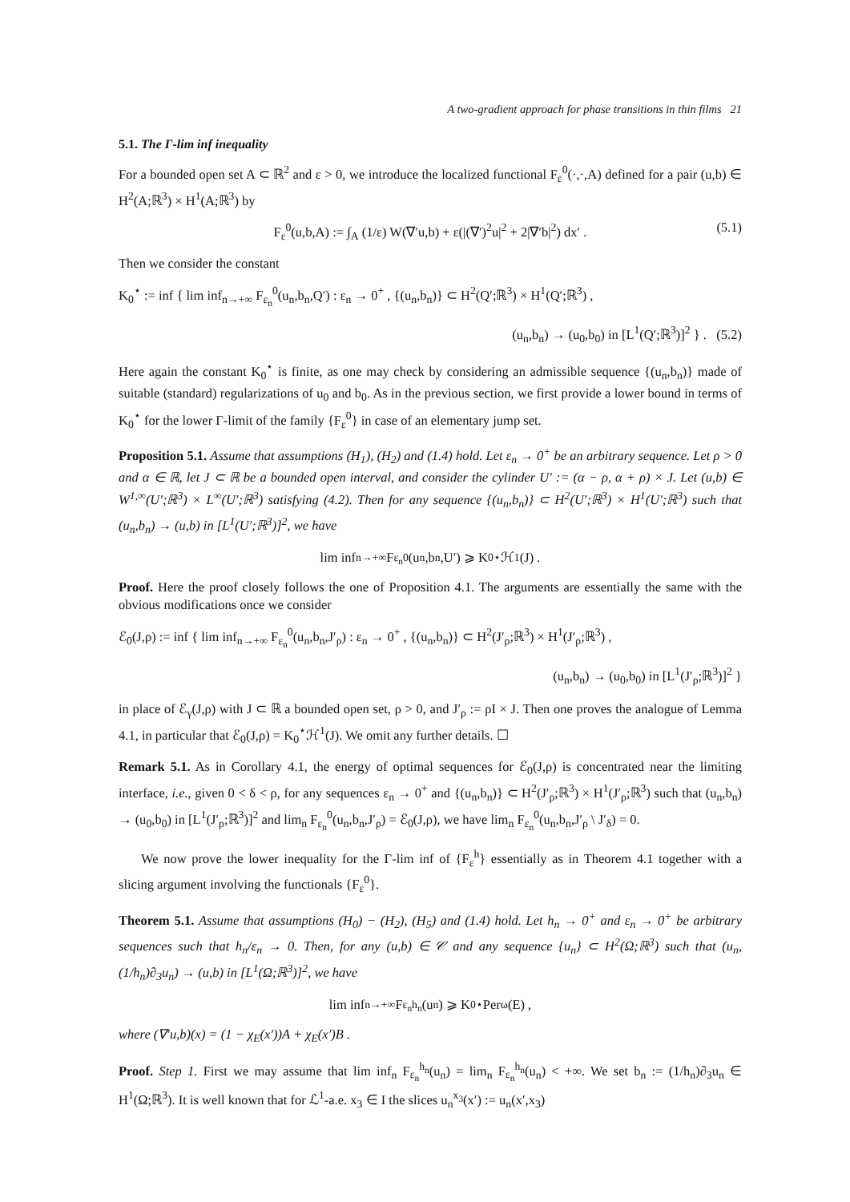A two-gradient approach for phase transitions in thin films 21
5.1. The Γ-lim inf inequality
For a bounded open set A ⊂ ℝ<sup>2</sup> and ε > 0, we introduce the localized functional F<sub>ε</sub><sup>0</sup>(·,·,A) defined for a pair (u,b) ∈ H<sup>2</sup>(A;ℝ<sup>3</sup>) × H<sup>1</sup>(A;ℝ<sup>3</sup>) by
F<sub>ε</sub><sup>0</sup>(u,b,A) := ∫<sub>A</sub> (1/ε) W(∇′u,b) + ε(|(∇′)<sup>2</sup>u|<sup>2</sup> + 2|∇′b|<sup>2</sup>) dx′ . (5.1)
Then we consider the constant
K<sub>0</sub><sup>⋆</sup> := inf { lim inf<sub>n→+∞</sub> F<sub>ε<sub>n</sub></sub><sup>0</sup>(u<sub>n</sub>,b<sub>n</sub>,Q′) : ε<sub>n</sub> → 0<sup>+</sup> , {(u<sub>n</sub>,b<sub>n</sub>)} ⊂ H<sup>2</sup>(Q′;ℝ<sup>3</sup>) × H<sup>1</sup>(Q′;ℝ<sup>3</sup>) ,
(u<sub>n</sub>,b<sub>n</sub>) → (u<sub>0</sub>,b<sub>0</sub>) in [L<sup>1</sup>(Q′;ℝ<sup>3</sup>)]<sup>2</sup> } . (5.2)
Here again the constant K<sub>0</sub><sup>⋆</sup> is finite, as one may check by considering an admissible sequence {(u<sub>n</sub>,b<sub>n</sub>)} made of suitable (standard) regularizations of u<sub>0</sub> and b<sub>0</sub>. As in the previous section, we first provide a lower bound in terms of K<sub>0</sub><sup>⋆</sup> for the lower Γ-limit of the family {F<sub>ε</sub><sup>0</sup>} in case of an elementary jump set.
Proposition 5.1. Assume that assumptions (H<sub>1</sub>), (H<sub>2</sub>) and (1.4) hold. Let ε<sub>n</sub> → 0<sup>+</sup> be an arbitrary sequence. Let ρ > 0 and α ∈ ℝ, let J ⊂ ℝ be a bounded open interval, and consider the cylinder U′ := (α − ρ, α + ρ) × J. Let (u,b) ∈ W<sup>1,∞</sup>(U′;ℝ<sup>3</sup>) × L<sup>∞</sup>(U′;ℝ<sup>3</sup>) satisfying (4.2). Then for any sequence {(u<sub>n</sub>,b<sub>n</sub>)} ⊂ H<sup>2</sup>(U′;ℝ<sup>3</sup>) × H<sup>1</sup>(U′;ℝ<sup>3</sup>) such that (u<sub>n</sub>,b<sub>n</sub>) → (u,b) in [L<sup>1</sup>(U′;ℝ<sup>3</sup>)]<sup>2</sup>, we have
lim inf<sub>n→+∞</sub> F<sub>ε<sub>n</sub></sub><sup>0</sup>(u<sub>n</sub>,b<sub>n</sub>,U′) ⩾ K<sub>0</sub><sup>⋆</sup>ℋ<sup>1</sup>(J) .
Proof. Here the proof closely follows the one of Proposition 4.1. The arguments are essentially the same with the obvious modifications once we consider
ℰ<sub>0</sub>(J,ρ) := inf { lim inf<sub>n→+∞</sub> F<sub>ε<sub>n</sub></sub><sup>0</sup>(u<sub>n</sub>,b<sub>n</sub>,J′<sub>ρ</sub>) : ε<sub>n</sub> → 0<sup>+</sup> , {(u<sub>n</sub>,b<sub>n</sub>)} ⊂ H<sup>2</sup>(J′<sub>ρ</sub>;ℝ<sup>3</sup>) × H<sup>1</sup>(J′<sub>ρ</sub>;ℝ<sup>3</sup>) ,
(u<sub>n</sub>,b<sub>n</sub>) → (u<sub>0</sub>,b<sub>0</sub>) in [L<sup>1</sup>(J′<sub>ρ</sub>;ℝ<sup>3</sup>)]<sup>2</sup> }
in place of ℰ<sub>γ</sub>(J,ρ) with J ⊂ ℝ a bounded open set, ρ > 0, and J′<sub>ρ</sub> := ρI × J. Then one proves the analogue of Lemma 4.1, in particular that ℰ<sub>0</sub>(J,ρ) = K<sub>0</sub><sup>⋆</sup>ℋ<sup>1</sup>(J). We omit any further details. ☐
Remark 5.1. As in Corollary 4.1, the energy of optimal sequences for ℰ<sub>0</sub>(J,ρ) is concentrated near the limiting interface, i.e., given 0 < δ < ρ, for any sequences ε<sub>n</sub> → 0<sup>+</sup> and {(u<sub>n</sub>,b<sub>n</sub>)} ⊂ H<sup>2</sup>(J′<sub>ρ</sub>;ℝ<sup>3</sup>) × H<sup>1</sup>(J′<sub>ρ</sub>;ℝ<sup>3</sup>) such that (u<sub>n</sub>,b<sub>n</sub>) → (u<sub>0</sub>,b<sub>0</sub>) in [L<sup>1</sup>(J′<sub>ρ</sub>;ℝ<sup>3</sup>)]<sup>2</sup> and lim<sub>n</sub> F<sub>ε<sub>n</sub></sub><sup>0</sup>(u<sub>n</sub>,b<sub>n</sub>,J′<sub>ρ</sub>) = ℰ<sub>0</sub>(J,ρ), we have lim<sub>n</sub> F<sub>ε<sub>n</sub></sub><sup>0</sup>(u<sub>n</sub>,b<sub>n</sub>,J′<sub>ρ</sub> \ J′<sub>δ</sub>) = 0.
We now prove the lower inequality for the Γ-lim inf of {F<sub>ε</sub><sup>h</sup>} essentially as in Theorem 4.1 together with a slicing argument involving the functionals {F<sub>ε</sub><sup>0</sup>}.
Theorem 5.1. Assume that assumptions (H<sub>0</sub>) − (H<sub>2</sub>), (H<sub>5</sub>) and (1.4) hold. Let h<sub>n</sub> → 0<sup>+</sup> and ε<sub>n</sub> → 0<sup>+</sup> be arbitrary sequences such that h<sub>n</sub>/ε<sub>n</sub> → 0. Then, for any (u,b) ∈ 𝒞 and any sequence {u<sub>n</sub>} ⊂ H<sup>2</sup>(Ω;ℝ<sup>3</sup>) such that (u<sub>n</sub>, (1/h<sub>n</sub>)∂<sub>3</sub>u<sub>n</sub>) → (u,b) in [L<sup>1</sup>(Ω;ℝ<sup>3</sup>)]<sup>2</sup>, we have
lim inf<sub>n→+∞</sub> F<sub>ε<sub>n</sub></sub><sup>h<sub>n</sub></sup>(u<sub>n</sub>) ⩾ K<sub>0</sub><sup>⋆</sup> Per<sub>ω</sub>(E) ,
where (∇′u,b)(x) = (1 − χ<sub>E</sub>(x′))A + χ<sub>E</sub>(x′)B .
Proof. Step 1. First we may assume that lim inf<sub>n</sub> F<sub>ε<sub>n</sub></sub><sup>h<sub>n</sub></sup>(u<sub>n</sub>) = lim<sub>n</sub> F<sub>ε<sub>n</sub></sub><sup>h<sub>n</sub></sup>(u<sub>n</sub>) < +∞. We set b<sub>n</sub> := (1/h<sub>n</sub>)∂<sub>3</sub>u<sub>n</sub> ∈ H<sup>1</sup>(Ω;ℝ<sup>3</sup>). It is well known that for ℒ<sup>1</sup>-a.e. x<sub>3</sub> ∈ I the slices u<sub>n</sub><sup>x<sub>3</sub></sup>(x′) := u<sub>n</sub>(x′,x<sub>3</sub>)